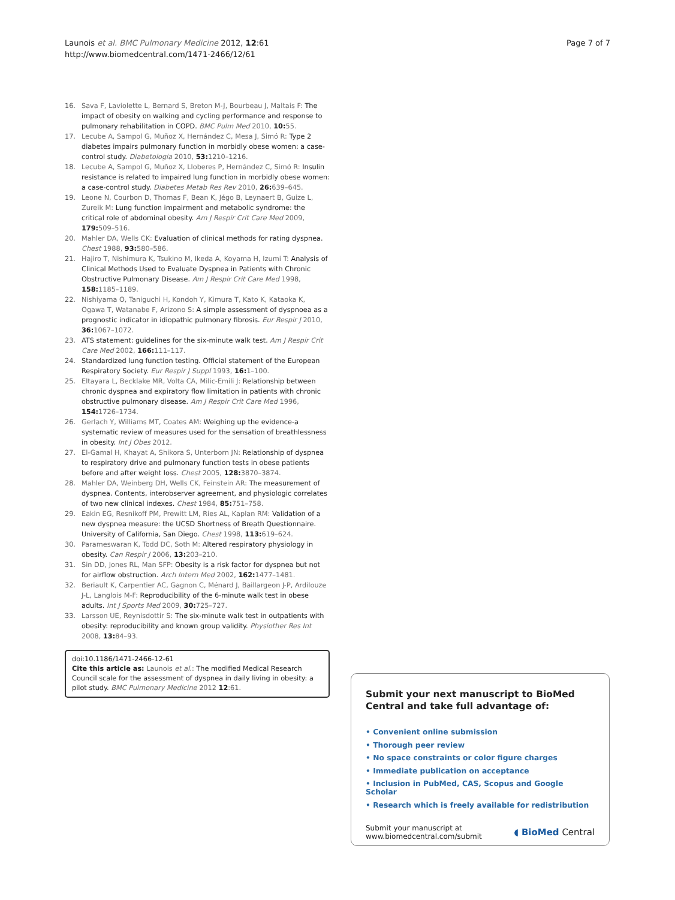Launois et al. BMC Pulmonary Medicine 2012, 12:61
http://www.biomedcentral.com/1471-2466/12/61
Page 7 of 7
16. Sava F, Laviolette L, Bernard S, Breton M-J, Bourbeau J, Maltais F: The impact of obesity on walking and cycling performance and response to pulmonary rehabilitation in COPD. BMC Pulm Med 2010, 10: 55.
17. Lecube A, Sampol G, Muñoz X, Hernández C, Mesa J, Simó R: Type 2 diabetes impairs pulmonary function in morbidly obese women: a case-control study. Diabetologia 2010, 53: 1210–1216.
18. Lecube A, Sampol G, Muñoz X, Lloberes P, Hernández C, Simó R: Insulin resistance is related to impaired lung function in morbidly obese women: a case-control study. Diabetes Metab Res Rev 2010, 26: 639–645.
19. Leone N, Courbon D, Thomas F, Bean K, Jégo B, Leynaert B, Guize L, Zureik M: Lung function impairment and metabolic syndrome: the critical role of abdominal obesity. Am J Respir Crit Care Med 2009, 179: 509–516.
20. Mahler DA, Wells CK: Evaluation of clinical methods for rating dyspnea. Chest 1988, 93: 580–586.
21. Hajiro T, Nishimura K, Tsukino M, Ikeda A, Koyama H, Izumi T: Analysis of Clinical Methods Used to Evaluate Dyspnea in Patients with Chronic Obstructive Pulmonary Disease. Am J Respir Crit Care Med 1998, 158: 1185–1189.
22. Nishiyama O, Taniguchi H, Kondoh Y, Kimura T, Kato K, Kataoka K, Ogawa T, Watanabe F, Arizono S: A simple assessment of dyspnoea as a prognostic indicator in idiopathic pulmonary fibrosis. Eur Respir J 2010, 36: 1067–1072.
23. ATS statement: guidelines for the six-minute walk test. Am J Respir Crit Care Med 2002, 166: 111–117.
24. Standardized lung function testing. Official statement of the European Respiratory Society. Eur Respir J Suppl 1993, 16: 1–100.
25. Eltayara L, Becklake MR, Volta CA, Milic-Emili J: Relationship between chronic dyspnea and expiratory flow limitation in patients with chronic obstructive pulmonary disease. Am J Respir Crit Care Med 1996, 154: 1726–1734.
26. Gerlach Y, Williams MT, Coates AM: Weighing up the evidence-a systematic review of measures used for the sensation of breathlessness in obesity. Int J Obes 2012.
27. El-Gamal H, Khayat A, Shikora S, Unterborn JN: Relationship of dyspnea to respiratory drive and pulmonary function tests in obese patients before and after weight loss. Chest 2005, 128: 3870–3874.
28. Mahler DA, Weinberg DH, Wells CK, Feinstein AR: The measurement of dyspnea. Contents, interobserver agreement, and physiologic correlates of two new clinical indexes. Chest 1984, 85: 751–758.
29. Eakin EG, Resnikoff PM, Prewitt LM, Ries AL, Kaplan RM: Validation of a new dyspnea measure: the UCSD Shortness of Breath Questionnaire. University of California, San Diego. Chest 1998, 113: 619–624.
30. Parameswaran K, Todd DC, Soth M: Altered respiratory physiology in obesity. Can Respir J 2006, 13: 203–210.
31. Sin DD, Jones RL, Man SFP: Obesity is a risk factor for dyspnea but not for airflow obstruction. Arch Intern Med 2002, 162: 1477–1481.
32. Beriault K, Carpentier AC, Gagnon C, Ménard J, Baillargeon J-P, Ardilouze J-L, Langlois M-F: Reproducibility of the 6-minute walk test in obese adults. Int J Sports Med 2009, 30: 725–727.
33. Larsson UE, Reynisdottir S: The six-minute walk test in outpatients with obesity: reproducibility and known group validity. Physiother Res Int 2008, 13: 84–93.
doi:10.1186/1471-2466-12-61
Cite this article as: Launois et al.: The modified Medical Research Council scale for the assessment of dyspnea in daily living in obesity: a pilot study. BMC Pulmonary Medicine 2012 12:61.
Submit your next manuscript to BioMed Central and take full advantage of:
• Convenient online submission
• Thorough peer review
• No space constraints or color figure charges
• Immediate publication on acceptance
• Inclusion in PubMed, CAS, Scopus and Google Scholar
• Research which is freely available for redistribution
Submit your manuscript at
www.biomedcentral.com/submit
◖ BioMed Central